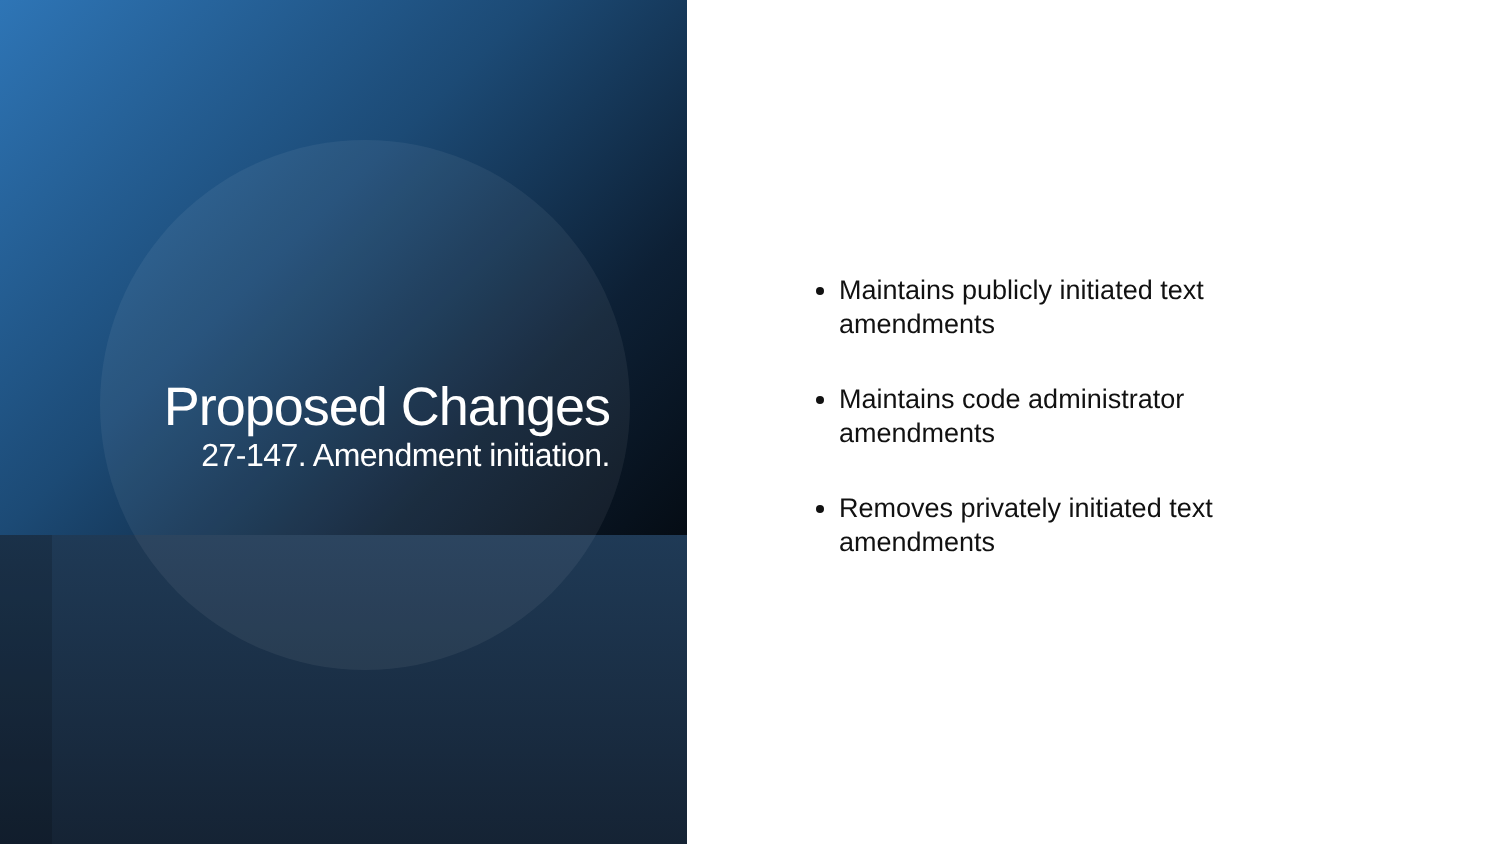Proposed Changes
27-147. Amendment initiation.
Maintains publicly initiated text amendments
Maintains code administrator amendments
Removes privately initiated text amendments